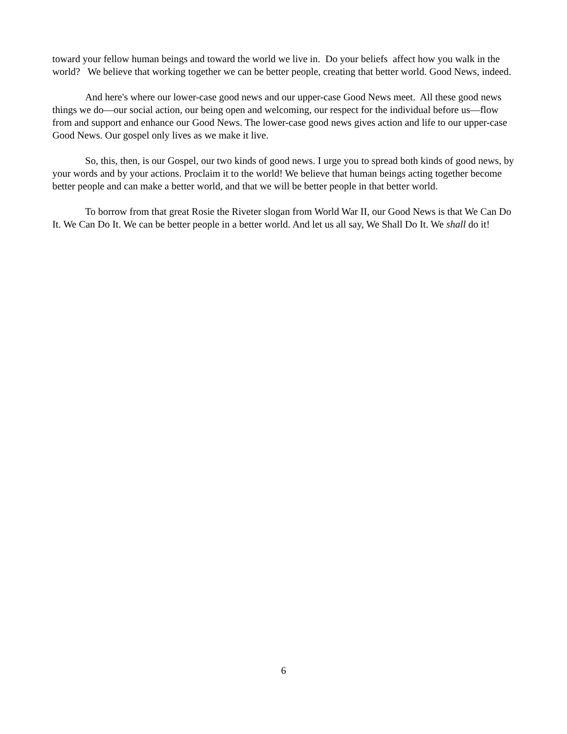toward your fellow human beings and toward the world we live in. Do your beliefs affect how you walk in the world? We believe that working together we can be better people, creating that better world. Good News, indeed.
And here's where our lower-case good news and our upper-case Good News meet. All these good news things we do—our social action, our being open and welcoming, our respect for the individual before us—flow from and support and enhance our Good News. The lower-case good news gives action and life to our upper-case Good News. Our gospel only lives as we make it live.
So, this, then, is our Gospel, our two kinds of good news. I urge you to spread both kinds of good news, by your words and by your actions. Proclaim it to the world! We believe that human beings acting together become better people and can make a better world, and that we will be better people in that better world.
To borrow from that great Rosie the Riveter slogan from World War II, our Good News is that We Can Do It. We Can Do It. We can be better people in a better world. And let us all say, We Shall Do It. We shall do it!
6